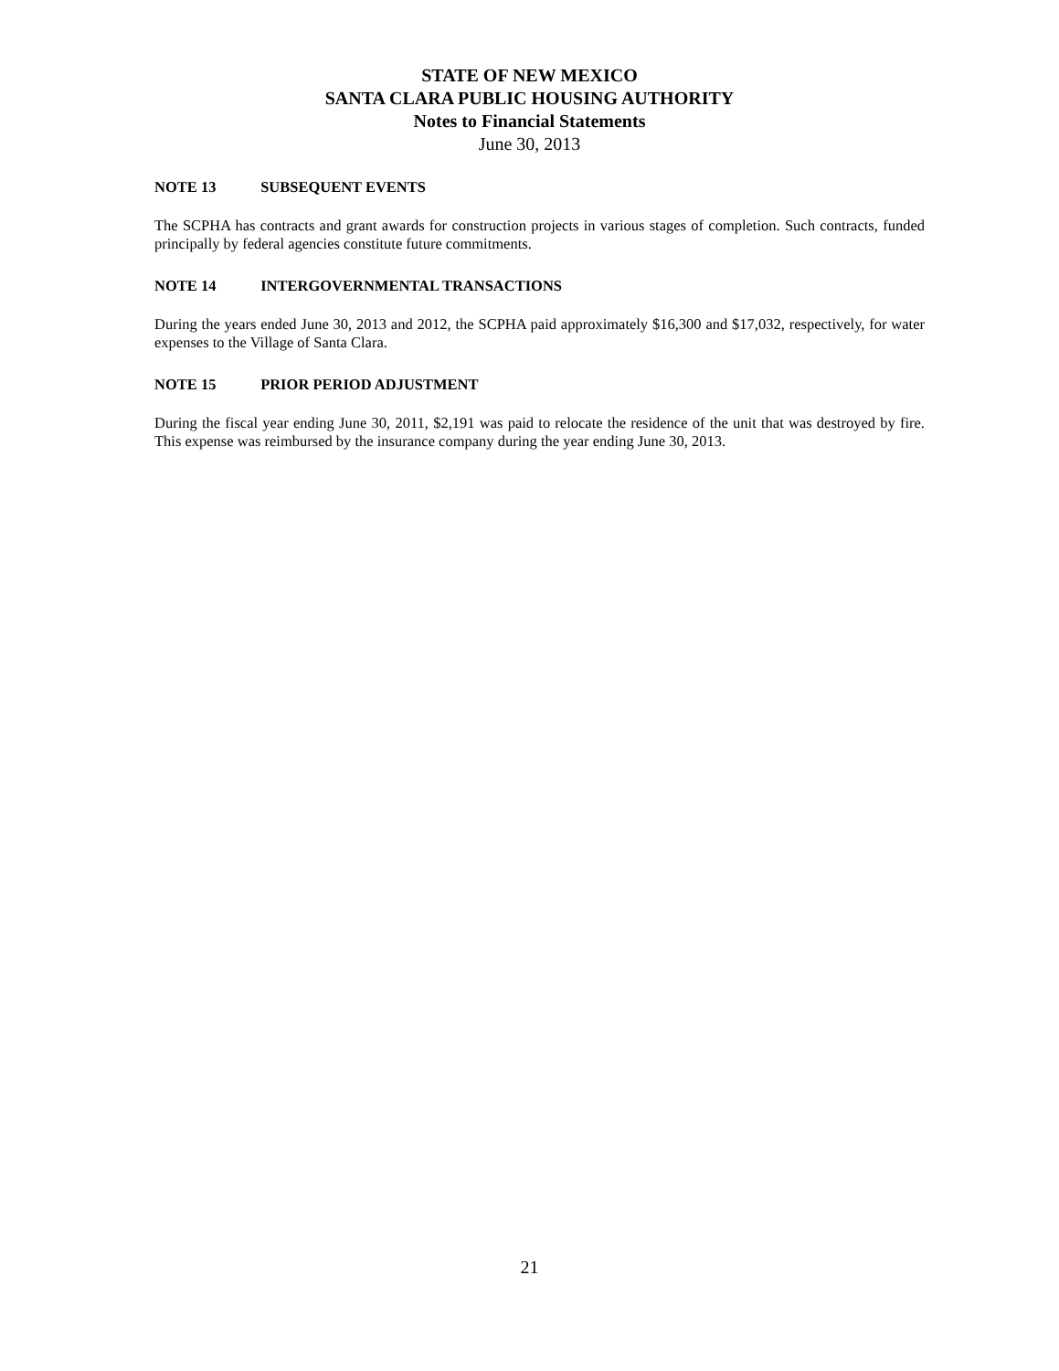STATE OF NEW MEXICO
SANTA CLARA PUBLIC HOUSING AUTHORITY
Notes to Financial Statements
June 30, 2013
NOTE 13 SUBSEQUENT EVENTS
The SCPHA has contracts and grant awards for construction projects in various stages of completion. Such contracts, funded principally by federal agencies constitute future commitments.
NOTE 14 INTERGOVERNMENTAL TRANSACTIONS
During the years ended June 30, 2013 and 2012, the SCPHA paid approximately $16,300 and $17,032, respectively, for water expenses to the Village of Santa Clara.
NOTE 15 PRIOR PERIOD ADJUSTMENT
During the fiscal year ending June 30, 2011, $2,191 was paid to relocate the residence of the unit that was destroyed by fire. This expense was reimbursed by the insurance company during the year ending June 30, 2013.
21